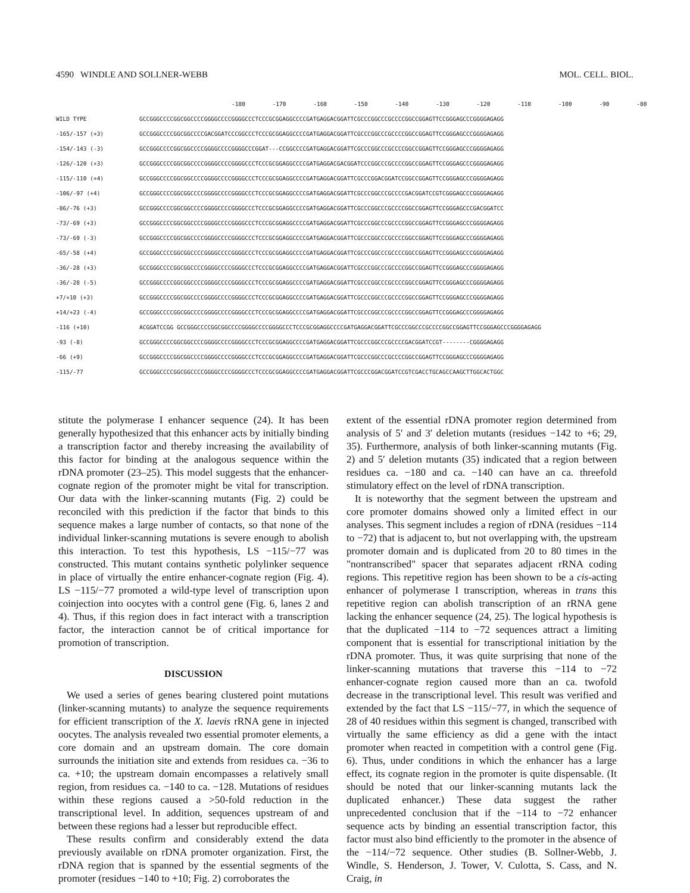4590 WINDLE AND SOLLNER-WEBB MOL. CELL. BIOL.
| | -180 -170 -160 -150 -140 -130 -120 -110 -100 -90 -80 |
| WILD TYPE | GCCGGGCCCCGGCGGCCCCGGGGCCCCGGGGCCCTCCCGCGGAGGCCCCGATGAGGACGGATTCGCCCGGCCCGCCCCGGCCGGAGTTCCGGGAGCCCGGGGAGAGG |
| -165/-157 (+3) | GCCGGGCCCCGGCGGCCCCGACGGATCCCGGCCCTCCCGCGGAGGCCCCGATGAGGACGGATTCGCCCGGCCCGCCCCGGCCGGAGTTCCGGGAGCCCGGGGAGAGG |
| -154/-143 (-3) | GCCGGGCCCCGGCGGCCCCGGGGCCCCGGGGCCCGGAT---CCGGCCCCGATGAGGACGGATTCGCCCGGCCCGCCCCGGCCGGAGTTCCGGGAGCCCGGGGAGAGG |
| -126/-120 (+3) | GCCGGGCCCCGGCGGCCCCGGGGCCCCGGGGCCCTCCCGCGGAGGCCCCGATGAGGACGACGGATCCCGGCCCGCCCCGGCCGGAGTTCCGGGAGCCCGGGGAGAGG |
| -115/-110 (+4) | GCCGGGCCCCGGCGGCCCCGGGGCCCCGGGGCCCTCCCGCGGAGGCCCCGATGAGGACGGATTCGCCCGGACGGATCCGGCCGGAGTTCCGGGAGCCCGGGGAGAGG |
| -106/-97 (+4) | GCCGGGCCCCGGCGGCCCCGGGGCCCCGGGGCCCTCCCGCGGAGGCCCCGATGAGGACGGATTCGCCCGGCCCGCCCCGACGGATCCGTCGGGAGCCCGGGGAGAGG |
| -86/-76 (+3) | GCCGGGCCCCGGCGGCCCCGGGGCCCCGGGGCCCTCCCGCGGAGGCCCCGATGAGGACGGATTCGCCCGGCCCGCCCCGGCCGGAGTTCCGGGAGCCCGACGGATCC |
| -73/-69 (+3) | GCCGGGCCCCGGCGGCCCCGGGGCCCCGGGGCCCTCCCGCGGAGGCCCCGATGAGGACGGATTCGCCCGGCCCGCCCCGGCCGGAGTTCCGGGAGCCCGGGGAGAGG |
| -73/-69 (-3) | GCCGGGCCCCGGCGGCCCCGGGGCCCCGGGGCCCTCCCGCGGAGGCCCCGATGAGGACGGATTCGCCCGGCCCGCCCCGGCCGGAGTTCCGGGAGCCCGGGGAGAGG |
| -65/-58 (+4) | GCCGGGCCCCGGCGGCCCCGGGGCCCCGGGGCCCTCCCGCGGAGGCCCCGATGAGGACGGATTCGCCCGGCCCGCCCCGGCCGGAGTTCCGGGAGCCCGGGGAGAGG |
| -36/-28 (+3) | GCCGGGCCCCGGCGGCCCCGGGGCCCCGGGGCCCTCCCGCGGAGGCCCCGATGAGGACGGATTCGCCCGGCCCGCCCCGGCCGGAGTTCCGGGAGCCCGGGGAGAGG |
| -36/-28 (-5) | GCCGGGCCCCGGCGGCCCCGGGGCCCCGGGGCCCTCCCGCGGAGGCCCCGATGAGGACGGATTCGCCCGGCCCGCCCCGGCCGGAGTTCCGGGAGCCCGGGGAGAGG |
| +7/+10 (+3) | GCCGGGCCCCGGCGGCCCCGGGGCCCCGGGGCCCTCCCGCGGAGGCCCCGATGAGGACGGATTCGCCCGGCCCGCCCCGGCCGGAGTTCCGGGAGCCCGGGGAGAGG |
| +14/+23 (-4) | GCCGGGCCCCGGCGGCCCCGGGGCCCCGGGGCCCTCCCGCGGAGGCCCCGATGAGGACGGATTCGCCCGGCCCGCCCCGGCCGGAGTTCCGGGAGCCCGGGGAGAGG |
| -116 (+10) | ACGGATCCGG GCCGGGCCCCGGCGGCCCCGGGGCCCCGGGGCCCTCCCGCGGAGGCCCCGATGAGGACGGATTCGCCCGGCCCGCCCCGGCCGGAGTTCCGGGAGCCCGGGGAGAGG |
| -93 (-8) | GCCGGGCCCCGGCGGCCCCGGGGCCCCGGGGCCCTCCCGCGGAGGCCCCGATGAGGACGGATTCGCCCGGCCCGCCCCGACGGATCCGT--------CGGGGAGAGG |
| -66 (+9) | GCCGGGCCCCGGCGGCCCCGGGGCCCCGGGGCCCTCCCGCGGAGGCCCCGATGAGGACGGATTCGCCCGGCCCGCCCCGGCCGGAGTTCCGGGAGCCCGGGGAGAGG |
| -115/-77 | GCCGGGCCCCGGCGGCCCCGGGGCCCCGGGGCCCTCCCGCGGAGGCCCCGATGAGGACGGATTCGCCCGGACGGATCCGTCGACCTGCAGCCAAGCTTGGCACTGGC |
stitute the polymerase I enhancer sequence (24). It has been generally hypothesized that this enhancer acts by initially binding a transcription factor and thereby increasing the availability of this factor for binding at the analogous sequence within the rDNA promoter (23–25). This model suggests that the enhancer-cognate region of the promoter might be vital for transcription. Our data with the linker-scanning mutants (Fig. 2) could be reconciled with this prediction if the factor that binds to this sequence makes a large number of contacts, so that none of the individual linker-scanning mutations is severe enough to abolish this interaction. To test this hypothesis, LS −115/−77 was constructed. This mutant contains synthetic polylinker sequence in place of virtually the entire enhancer-cognate region (Fig. 4). LS −115/−77 promoted a wild-type level of transcription upon coinjection into oocytes with a control gene (Fig. 6, lanes 2 and 4). Thus, if this region does in fact interact with a transcription factor, the interaction cannot be of critical importance for promotion of transcription.
DISCUSSION
We used a series of genes bearing clustered point mutations (linker-scanning mutants) to analyze the sequence requirements for efficient transcription of the X. laevis rRNA gene in injected oocytes. The analysis revealed two essential promoter elements, a core domain and an upstream domain. The core domain surrounds the initiation site and extends from residues ca. −36 to ca. +10; the upstream domain encompasses a relatively small region, from residues ca. −140 to ca. −128. Mutations of residues within these regions caused a >50-fold reduction in the transcriptional level. In addition, sequences upstream of and between these regions had a lesser but reproducible effect.
These results confirm and considerably extend the data previously available on rDNA promoter organization. First, the rDNA region that is spanned by the essential segments of the promoter (residues −140 to +10; Fig. 2) corroborates the
extent of the essential rDNA promoter region determined from analysis of 5′ and 3′ deletion mutants (residues −142 to +6; 29, 35). Furthermore, analysis of both linker-scanning mutants (Fig. 2) and 5′ deletion mutants (35) indicated that a region between residues ca. −180 and ca. −140 can have an ca. threefold stimulatory effect on the level of rDNA transcription.
It is noteworthy that the segment between the upstream and core promoter domains showed only a limited effect in our analyses. This segment includes a region of rDNA (residues −114 to −72) that is adjacent to, but not overlapping with, the upstream promoter domain and is duplicated from 20 to 80 times in the "nontranscribed" spacer that separates adjacent rRNA coding regions. This repetitive region has been shown to be a cis-acting enhancer of polymerase I transcription, whereas in trans this repetitive region can abolish transcription of an rRNA gene lacking the enhancer sequence (24, 25). The logical hypothesis is that the duplicated −114 to −72 sequences attract a limiting component that is essential for transcriptional initiation by the rDNA promoter. Thus, it was quite surprising that none of the linker-scanning mutations that traverse this −114 to −72 enhancer-cognate region caused more than an ca. twofold decrease in the transcriptional level. This result was verified and extended by the fact that LS −115/−77, in which the sequence of 28 of 40 residues within this segment is changed, transcribed with virtually the same efficiency as did a gene with the intact promoter when reacted in competition with a control gene (Fig. 6). Thus, under conditions in which the enhancer has a large effect, its cognate region in the promoter is quite dispensable. (It should be noted that our linker-scanning mutants lack the duplicated enhancer.) These data suggest the rather unprecedented conclusion that if the −114 to −72 enhancer sequence acts by binding an essential transcription factor, this factor must also bind efficiently to the promoter in the absence of the −114/−72 sequence. Other studies (B. Sollner-Webb, J. Windle, S. Henderson, J. Tower, V. Culotta, S. Cass, and N. Craig, in